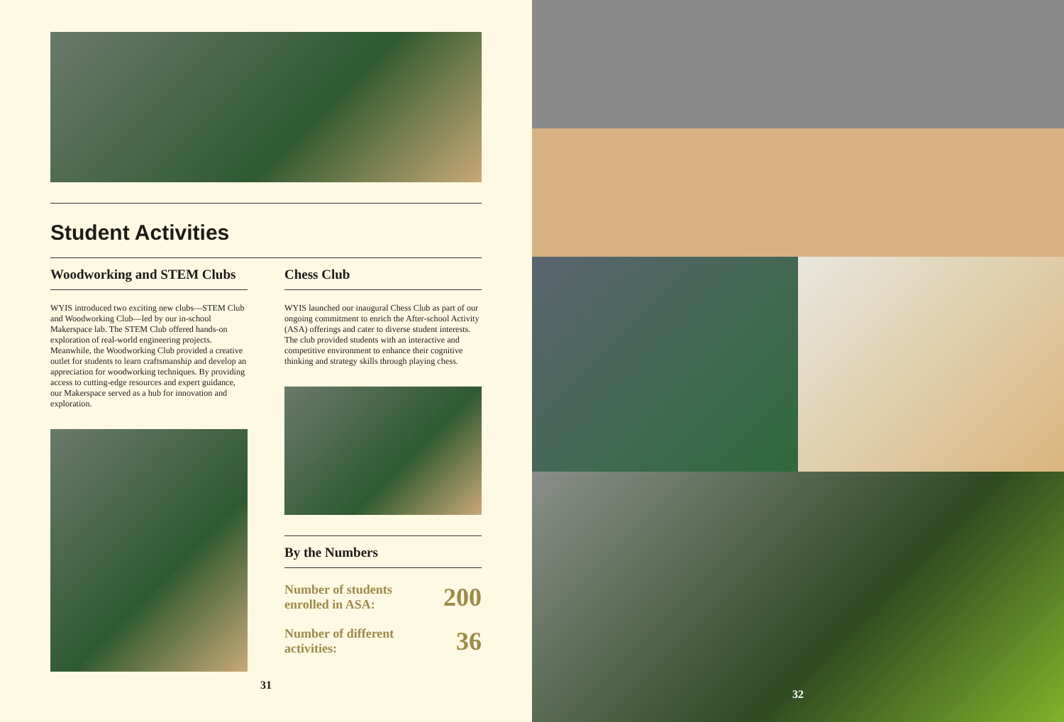Student Activities
Woodworking and STEM Clubs
WYIS introduced two exciting new clubs—STEM Club and Woodworking Club—led by our in-school Makerspace lab. The STEM Club offered hands-on exploration of real-world engineering projects. Meanwhile, the Woodworking Club provided a creative outlet for students to learn craftsmanship and develop an appreciation for woodworking techniques. By providing access to cutting-edge resources and expert guidance, our Makerspace served as a hub for innovation and exploration.
Chess Club
WYIS launched our inaugural Chess Club as part of our ongoing commitment to enrich the After-school Activity (ASA) offerings and cater to diverse student interests. The club provided students with an interactive and competitive environment to enhance their cognitive thinking and strategy skills through playing chess.
By the Numbers
Number of students
enrolled in ASA: 200
Number of different
activities: 36
31
32